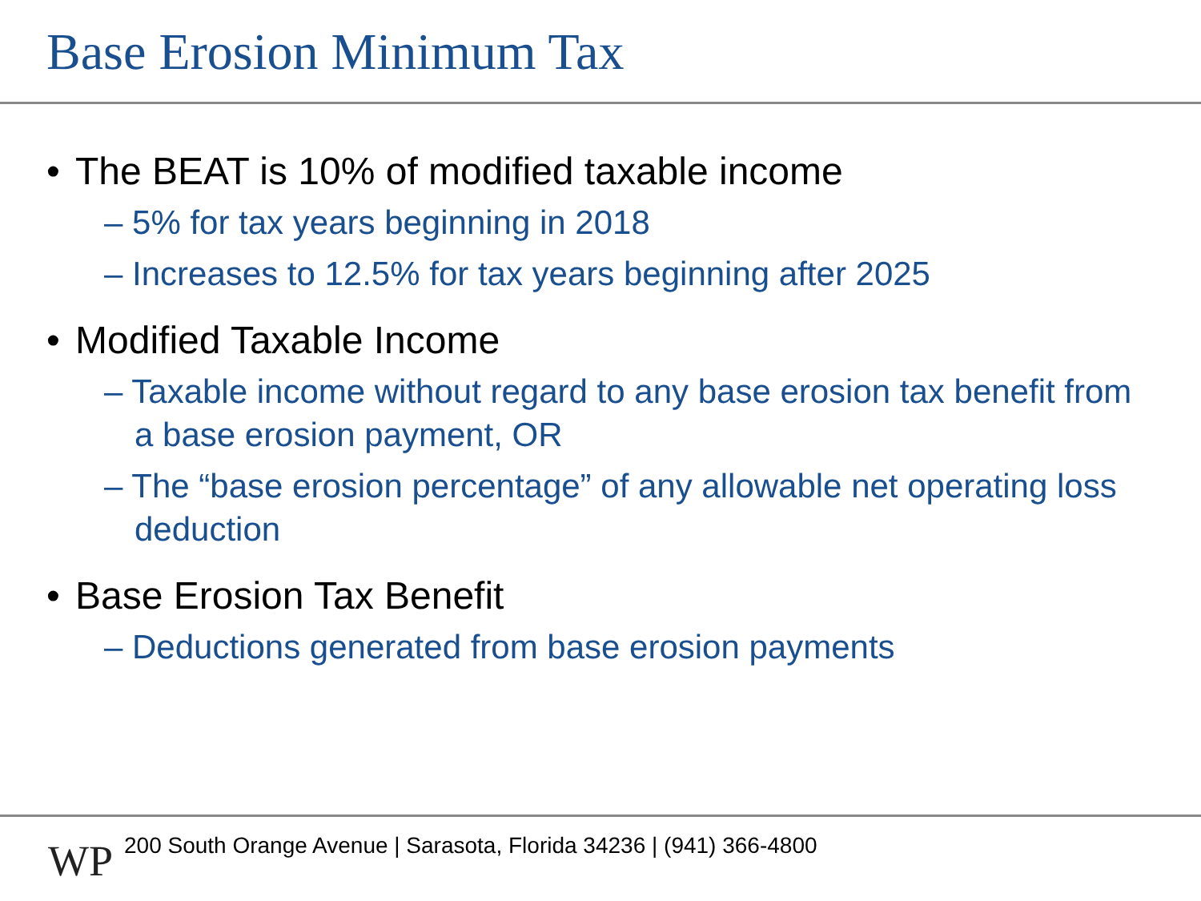Base Erosion Minimum Tax
• The BEAT is 10% of modified taxable income
– 5% for tax years beginning in 2018
– Increases to 12.5% for tax years beginning after 2025
• Modified Taxable Income
– Taxable income without regard to any base erosion tax benefit from a base erosion payment, OR
– The “base erosion percentage” of any allowable net operating loss deduction
• Base Erosion Tax Benefit
– Deductions generated from base erosion payments
WP
200 South Orange Avenue | Sarasota, Florida 34236 | (941) 366-4800